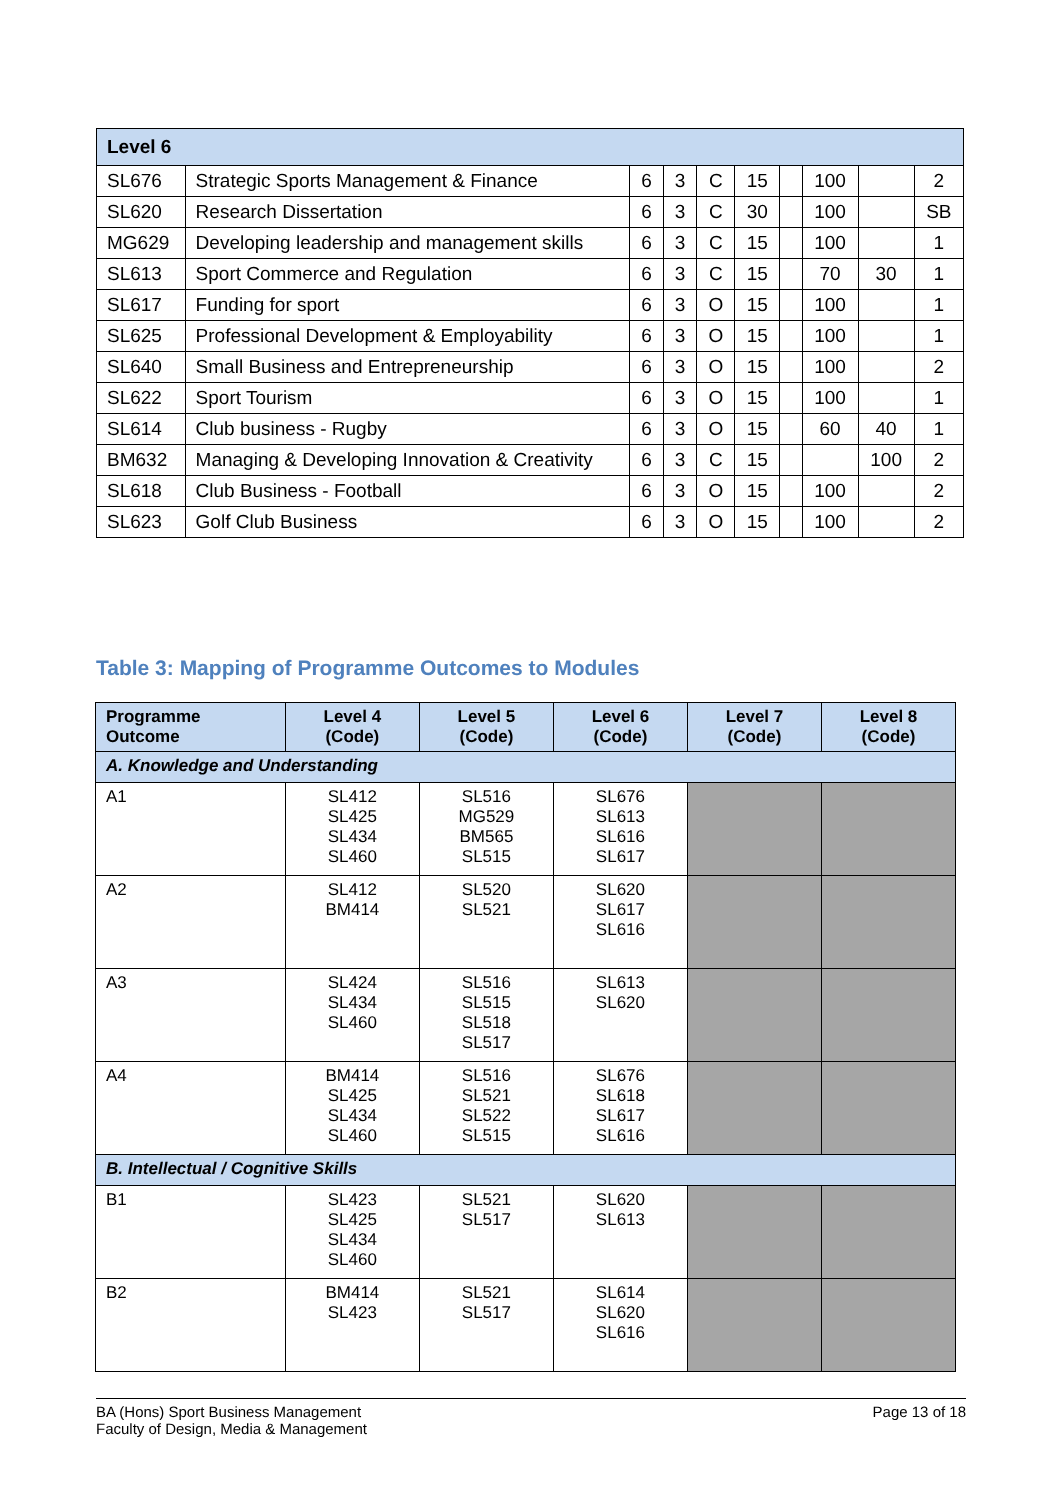| Level 6 | | | | | | | | | |
| SL676 | Strategic Sports Management & Finance | 6 | 3 | C | 15 | | 100 | | 2 |
| SL620 | Research Dissertation | 6 | 3 | C | 30 | | 100 | | SB |
| MG629 | Developing leadership and management skills | 6 | 3 | C | 15 | | 100 | | 1 |
| SL613 | Sport Commerce and Regulation | 6 | 3 | C | 15 | | 70 | 30 | 1 |
| SL617 | Funding for sport | 6 | 3 | O | 15 | | 100 | | 1 |
| SL625 | Professional Development & Employability | 6 | 3 | O | 15 | | 100 | | 1 |
| SL640 | Small Business and Entrepreneurship | 6 | 3 | O | 15 | | 100 | | 2 |
| SL622 | Sport Tourism | 6 | 3 | O | 15 | | 100 | | 1 |
| SL614 | Club business - Rugby | 6 | 3 | O | 15 | | 60 | 40 | 1 |
| BM632 | Managing & Developing Innovation & Creativity | 6 | 3 | C | 15 | | | 100 | 2 |
| SL618 | Club Business - Football | 6 | 3 | O | 15 | | 100 | | 2 |
| SL623 | Golf Club Business | 6 | 3 | O | 15 | | 100 | | 2 |
Table 3: Mapping of Programme Outcomes to Modules
| Programme Outcome | Level 4 (Code) | Level 5 (Code) | Level 6 (Code) | Level 7 (Code) | Level 8 (Code) |
| --- | --- | --- | --- | --- | --- |
| A. Knowledge and Understanding | | | | | |
| A1 | SL412 SL425 SL434 SL460 | SL516 MG529 BM565 SL515 | SL676 SL613 SL616 SL617 | | |
| A2 | SL412 BM414 | SL520 SL521 | SL620 SL617 SL616 | | |
| A3 | SL424 SL434 SL460 | SL516 SL515 SL518 SL517 | SL613 SL620 | | |
| A4 | BM414 SL425 SL434 SL460 | SL516 SL521 SL522 SL515 | SL676 SL618 SL617 SL616 | | |
| B. Intellectual / Cognitive Skills | | | | | |
| B1 | SL423 SL425 SL434 SL460 | SL521 SL517 | SL620 SL613 | | |
| B2 | BM414 SL423 | SL521 SL517 | SL614 SL620 SL616 | | |
BA (Hons) Sport Business Management
Faculty of Design, Media & Management
Page 13 of 18